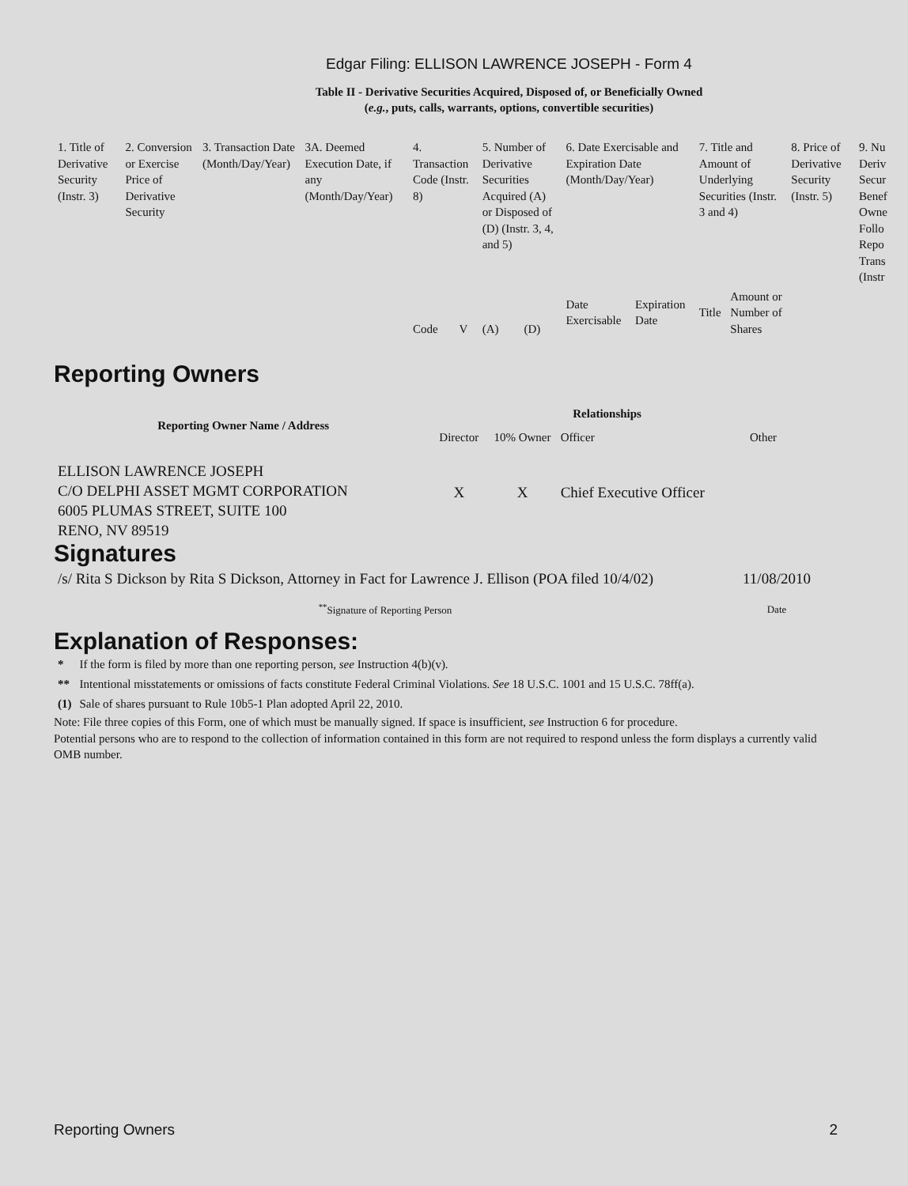Edgar Filing: ELLISON LAWRENCE JOSEPH - Form 4
Table II - Derivative Securities Acquired, Disposed of, or Beneficially Owned
(e.g., puts, calls, warrants, options, convertible securities)
| 1. Title of Derivative Security (Instr. 3) | 2. Conversion or Exercise Price of Derivative Security | 3. Transaction Date (Month/Day/Year) | 3A. Deemed Execution Date, if any (Month/Day/Year) | 4. Transaction Code (Instr. 8) | | 5. Number of Derivative Securities Acquired (A) or Disposed of (D) (Instr. 3, 4, and 5) | | 6. Date Exercisable and Expiration Date (Month/Day/Year) | | 7. Title and Amount of Underlying Securities (Instr. 3 and 4) | | 8. Price of Derivative Security (Instr. 5) | 9. Nu Deriv Secur Benef Owne Follo Repo Trans (Instr |
| | | | | Code | V | (A) | (D) | Date Exercisable | Expiration Date | Title | Amount or Number of Shares | | |
Reporting Owners
| Reporting Owner Name / Address | Relationships | | | |
| --- | --- | --- | --- | --- |
| | Director | 10% Owner | Officer | Other |
| ELLISON LAWRENCE JOSEPH C/O DELPHI ASSET MGMT CORPORATION 6005 PLUMAS STREET, SUITE 100 RENO, NV 89519 | X | X | Chief Executive Officer | |
Signatures
| /s/ Rita S Dickson by Rita S Dickson, Attorney in Fact for Lawrence J. Ellison (POA filed 10/4/02) | 11/08/2010 |
| <sup>**</sup> Signature of Reporting Person | Date |
Explanation of Responses:
| * | If the form is filed by more than one reporting person, see Instruction 4(b)(v). |
| ** | Intentional misstatements or omissions of facts constitute Federal Criminal Violations. See 18 U.S.C. 1001 and 15 U.S.C. 78ff(a). |
| (1) | Sale of shares pursuant to Rule 10b5-1 Plan adopted April 22, 2010. |
Note: File three copies of this Form, one of which must be manually signed. If space is insufficient, see Instruction 6 for procedure.
Potential persons who are to respond to the collection of information contained in this form are not required to respond unless the form displays a currently valid OMB number.
Reporting Owners 2